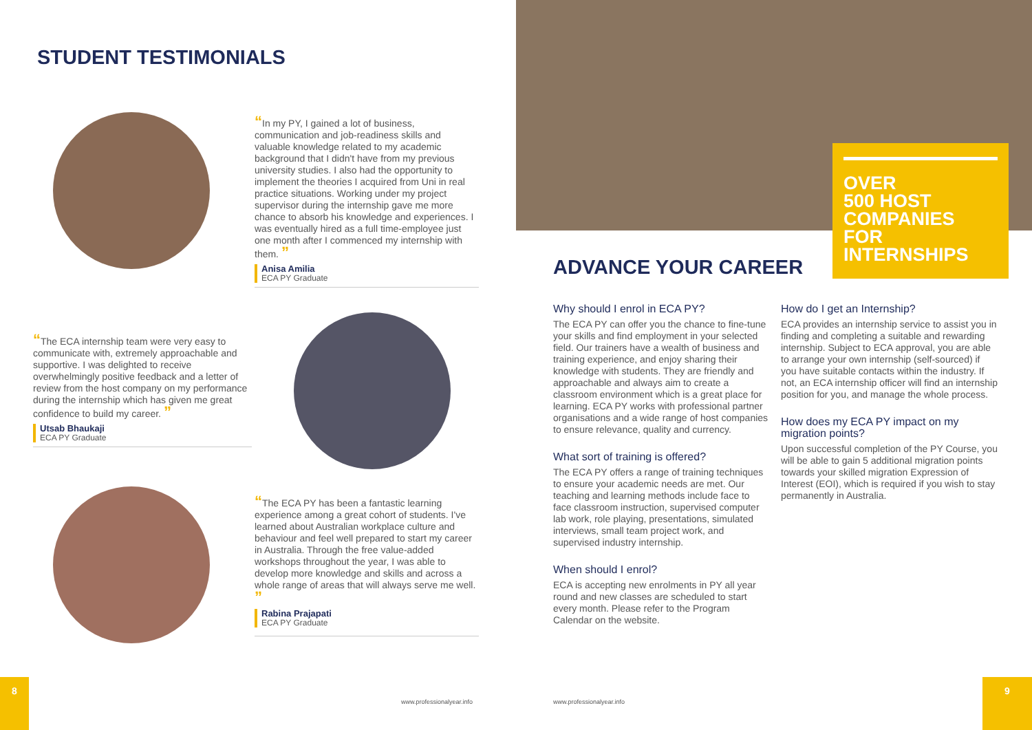STUDENT TESTIMONIALS
“In my PY, I gained a lot of business, communication and job-readiness skills and valuable knowledge related to my academic background that I didn't have from my previous university studies. I also had the opportunity to implement the theories I acquired from Uni in real practice situations. Working under my project supervisor during the internship gave me more chance to absorb his knowledge and experiences. I was eventually hired as a full time-employee just one month after I commenced my internship with them. ”
Anisa Amilia
ECA PY Graduate
“The ECA internship team were very easy to communicate with, extremely approachable and supportive. I was delighted to receive overwhelmingly positive feedback and a letter of review from the host company on my performance during the internship which has given me great confidence to build my career. ”
Utsab Bhaukaji
ECA PY Graduate
“The ECA PY has been a fantastic learning experience among a great cohort of students. I've learned about Australian workplace culture and behaviour and feel well prepared to start my career in Australia. Through the free value-added workshops throughout the year, I was able to develop more knowledge and skills and across a whole range of areas that will always serve me well. ”
Rabina Prajapati
ECA PY Graduate
8
www.professionalyear.info
OVER
500 HOST
COMPANIES
FOR
INTERNSHIPS
ADVANCE YOUR CAREER
Why should I enrol in ECA PY?
The ECA PY can offer you the chance to fine-tune your skills and find employment in your selected field. Our trainers have a wealth of business and training experience, and enjoy sharing their knowledge with students. They are friendly and approachable and always aim to create a classroom environment which is a great place for learning. ECA PY works with professional partner organisations and a wide range of host companies to ensure relevance, quality and currency.
What sort of training is offered?
The ECA PY offers a range of training techniques to ensure your academic needs are met. Our teaching and learning methods include face to face classroom instruction, supervised computer lab work, role playing, presentations, simulated interviews, small team project work, and supervised industry internship.
When should I enrol?
ECA is accepting new enrolments in PY all year round and new classes are scheduled to start every month. Please refer to the Program Calendar on the website.
How do I get an Internship?
ECA provides an internship service to assist you in finding and completing a suitable and rewarding internship. Subject to ECA approval, you are able to arrange your own internship (self-sourced) if you have suitable contacts within the industry. If not, an ECA internship officer will find an internship position for you, and manage the whole process.
How does my ECA PY impact on my migration points?
Upon successful completion of the PY Course, you will be able to gain 5 additional migration points towards your skilled migration Expression of Interest (EOI), which is required if you wish to stay permanently in Australia.
www.professionalyear.info
9